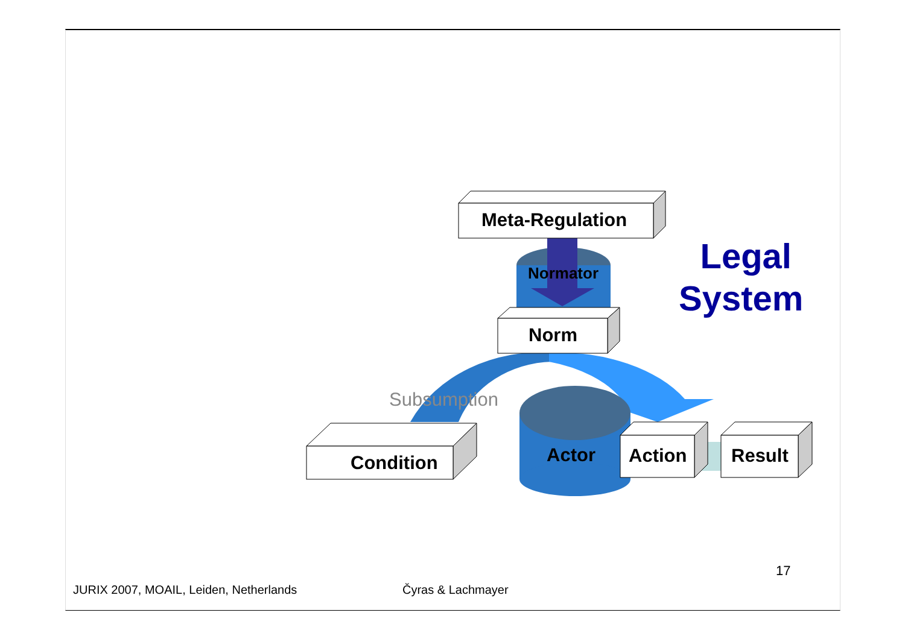Meta-Regulation
Normator
Norm
Subsumption
Condition Actor Action Result
Legal
System
17
JURIX 2007, MOAIL, Leiden, Netherlands
Čyras & Lachmayer